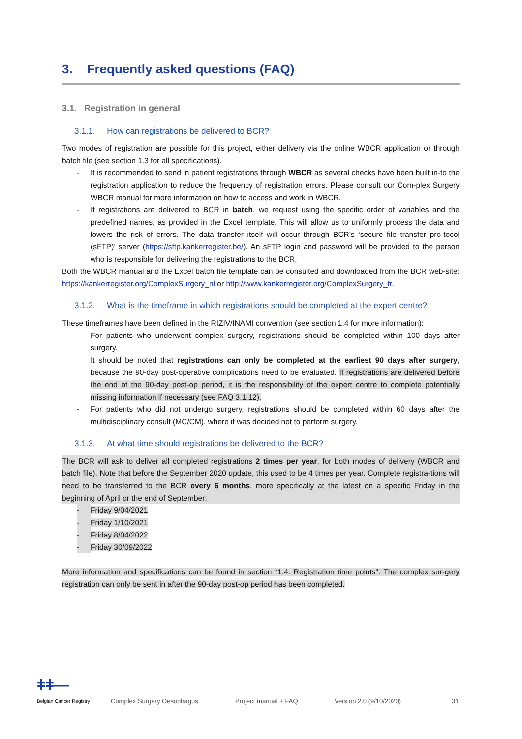3. Frequently asked questions (FAQ)
3.1. Registration in general
3.1.1. How can registrations be delivered to BCR?
Two modes of registration are possible for this project, either delivery via the online WBCR application or through batch file (see section 1.3 for all specifications).
- It is recommended to send in patient registrations through WBCR as several checks have been built in-to the registration application to reduce the frequency of registration errors. Please consult our Com-plex Surgery WBCR manual for more information on how to access and work in WBCR.
- If registrations are delivered to BCR in batch, we request using the specific order of variables and the predefined names, as provided in the Excel template. This will allow us to uniformly process the data and lowers the risk of errors. The data transfer itself will occur through BCR’s ‘secure file transfer pro-tocol (sFTP)’ server (https://sftp.kankerregister.be/). An sFTP login and password will be provided to the person who is responsible for delivering the registrations to the BCR.
Both the WBCR manual and the Excel batch file template can be consulted and downloaded from the BCR web-site: https://kankerregister.org/ComplexSurgery_nl or http://www.kankerregister.org/ComplexSurgery_fr.
3.1.2. What is the timeframe in which registrations should be completed at the expert centre?
These timeframes have been defined in the RIZIV/INAMI convention (see section 1.4 for more information):
- For patients who underwent complex surgery, registrations should be completed within 100 days after surgery.
It should be noted that registrations can only be completed at the earliest 90 days after surgery, because the 90-day post-operative complications need to be evaluated. If registrations are delivered before the end of the 90-day post-op period, it is the responsibility of the expert centre to complete potentially missing information if necessary (see FAQ 3.1.12).
- For patients who did not undergo surgery, registrations should be completed within 60 days after the multidisciplinary consult (MC/CM), where it was decided not to perform surgery.
3.1.3. At what time should registrations be delivered to the BCR?
The BCR will ask to deliver all completed registrations 2 times per year, for both modes of delivery (WBCR and batch file). Note that before the September 2020 update, this used to be 4 times per year. Complete registra-tions will need to be transferred to the BCR every 6 months, more specifically at the latest on a specific Friday in the beginning of April or the end of September:
- Friday 9/04/2021
- Friday 1/10/2021
- Friday 8/04/2022
- Friday 30/09/2022
More information and specifications can be found in section “1.4. Registration time points”. The complex sur-gery registration can only be sent in after the 90-day post-op period has been completed.
ǂǂ—
Belgian Cancer Registry
Complex Surgery Oesophagus
Project manual + FAQ
Version 2.0 (9/10/2020)
31